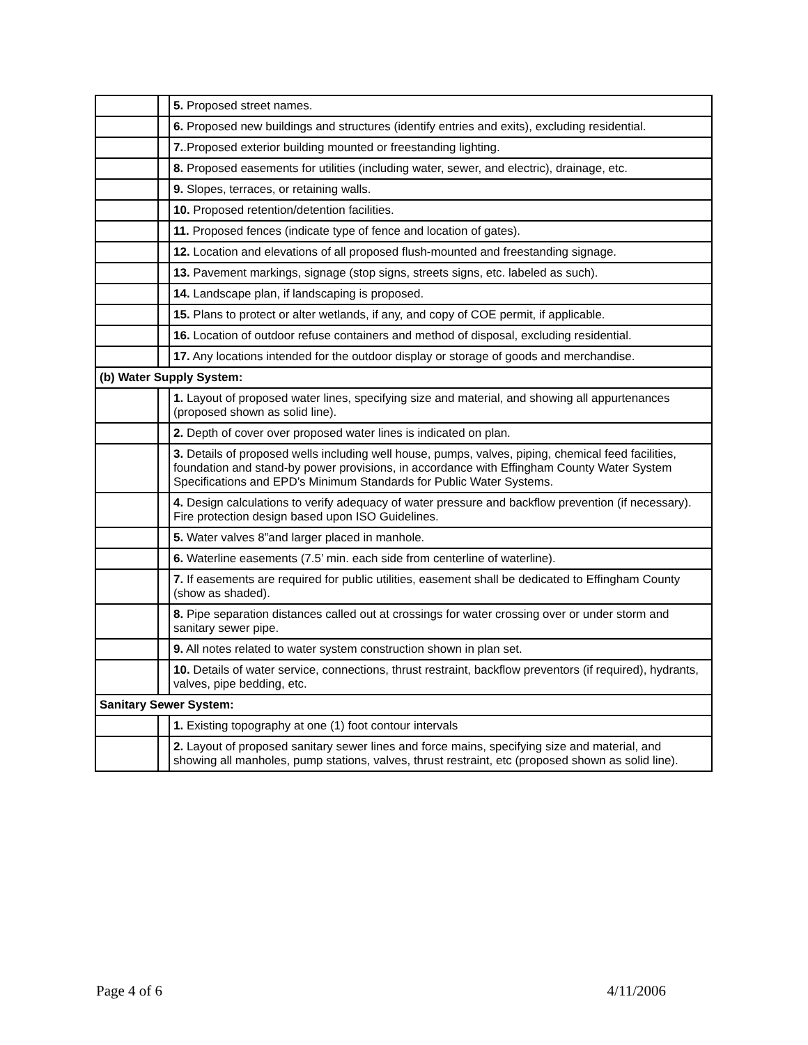| | | 5. Proposed street names. |
| | | 6. Proposed new buildings and structures (identify entries and exits), excluding residential. |
| | | 7. .Proposed exterior building mounted or freestanding lighting. |
| | | 8. Proposed easements for utilities (including water, sewer, and electric), drainage, etc. |
| | | 9. Slopes, terraces, or retaining walls. |
| | | 10. Proposed retention/detention facilities. |
| | | 11. Proposed fences (indicate type of fence and location of gates). |
| | | 12. Location and elevations of all proposed flush-mounted and freestanding signage. |
| | | 13. Pavement markings, signage (stop signs, streets signs, etc. labeled as such). |
| | | 14. Landscape plan, if landscaping is proposed. |
| | | 15. Plans to protect or alter wetlands, if any, and copy of COE permit, if applicable. |
| | | 16. Location of outdoor refuse containers and method of disposal, excluding residential. |
| | | 17. Any locations intended for the outdoor display or storage of goods and merchandise. |
| (b) Water Supply System: | | |
| | | 1. Layout of proposed water lines, specifying size and material, and showing all appurtenances (proposed shown as solid line). |
| | | 2. Depth of cover over proposed water lines is indicated on plan. |
| | | 3. Details of proposed wells including well house, pumps, valves, piping, chemical feed facilities, foundation and stand-by power provisions, in accordance with Effingham County Water System Specifications and EPD’s Minimum Standards for Public Water Systems. |
| | | 4. Design calculations to verify adequacy of water pressure and backflow prevention (if necessary). Fire protection design based upon ISO Guidelines. |
| | | 5. Water valves 8”and larger placed in manhole. |
| | | 6. Waterline easements (7.5’ min. each side from centerline of waterline). |
| | | 7. If easements are required for public utilities, easement shall be dedicated to Effingham County (show as shaded). |
| | | 8. Pipe separation distances called out at crossings for water crossing over or under storm and sanitary sewer pipe. |
| | | 9. All notes related to water system construction shown in plan set. |
| | | 10. Details of water service, connections, thrust restraint, backflow preventors (if required), hydrants, valves, pipe bedding, etc. |
| Sanitary Sewer System: | | |
| | | 1. Existing topography at one (1) foot contour intervals |
| | | 2. Layout of proposed sanitary sewer lines and force mains, specifying size and material, and showing all manholes, pump stations, valves, thrust restraint, etc (proposed shown as solid line). |
Page 4 of 6 4/11/2006